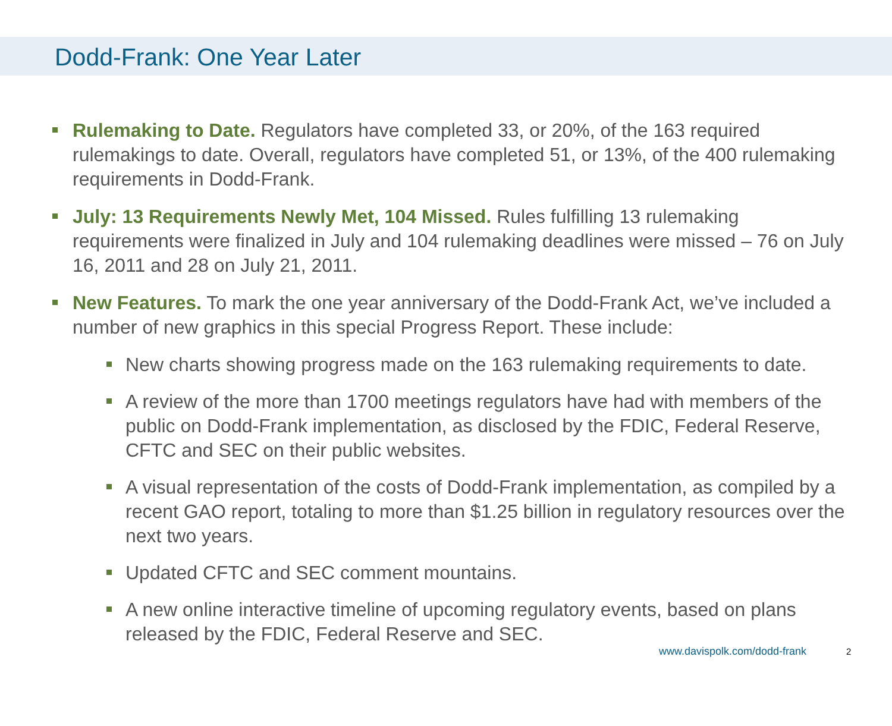Dodd-Frank: One Year Later
Rulemaking to Date. Regulators have completed 33, or 20%, of the 163 required rulemakings to date. Overall, regulators have completed 51, or 13%, of the 400 rulemaking requirements in Dodd-Frank.
July: 13 Requirements Newly Met, 104 Missed. Rules fulfilling 13 rulemaking requirements were finalized in July and 104 rulemaking deadlines were missed – 76 on July 16, 2011 and 28 on July 21, 2011.
New Features. To mark the one year anniversary of the Dodd-Frank Act, we’ve included a number of new graphics in this special Progress Report. These include:
New charts showing progress made on the 163 rulemaking requirements to date.
A review of the more than 1700 meetings regulators have had with members of the public on Dodd-Frank implementation, as disclosed by the FDIC, Federal Reserve, CFTC and SEC on their public websites.
A visual representation of the costs of Dodd-Frank implementation, as compiled by a recent GAO report, totaling to more than $1.25 billion in regulatory resources over the next two years.
Updated CFTC and SEC comment mountains.
A new online interactive timeline of upcoming regulatory events, based on plans released by the FDIC, Federal Reserve and SEC.
www.davispolk.com/dodd-frank 2